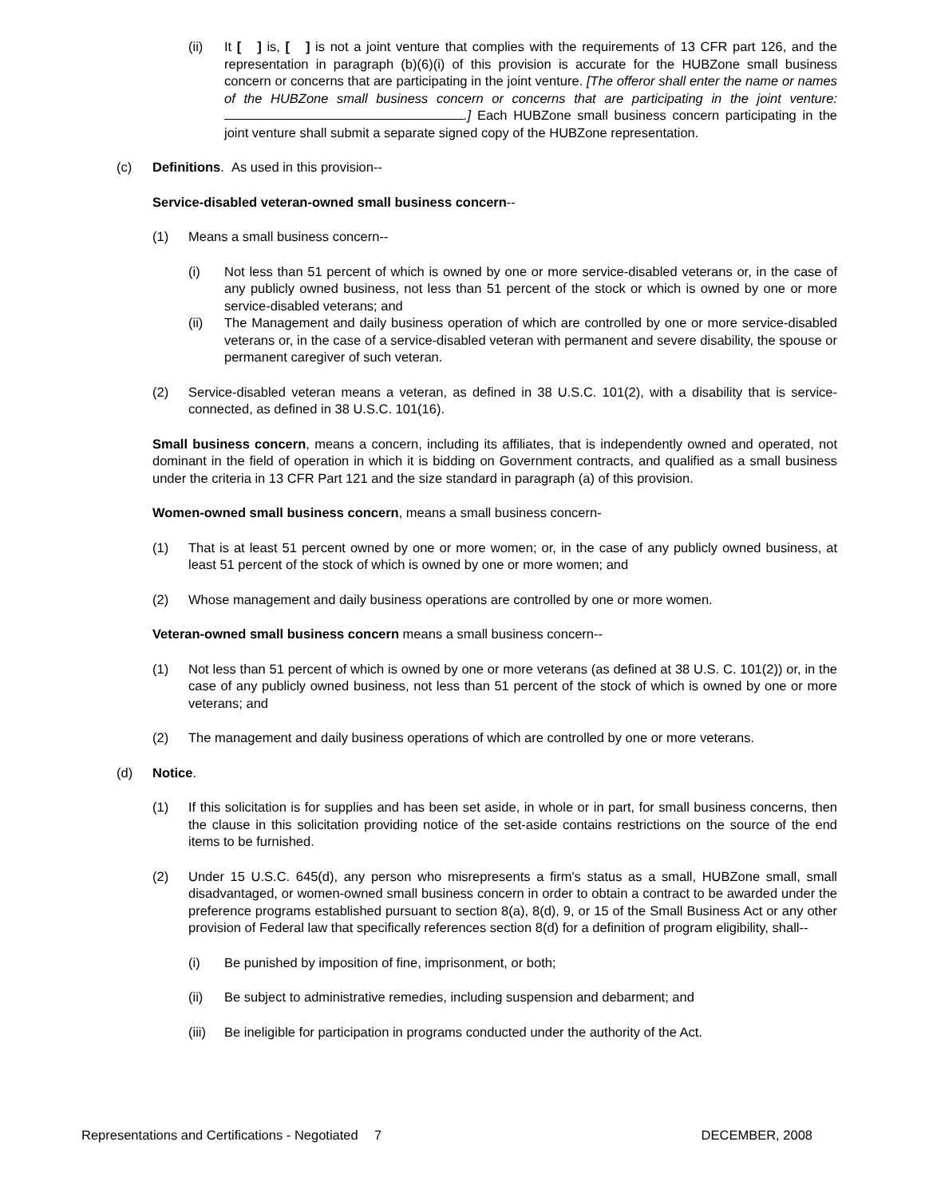(ii) It [ ] is, [ ] is not a joint venture that complies with the requirements of 13 CFR part 126, and the representation in paragraph (b)(6)(i) of this provision is accurate for the HUBZone small business concern or concerns that are participating in the joint venture. [The offeror shall enter the name or names of the HUBZone small business concern or concerns that are participating in the joint venture: .] Each HUBZone small business concern participating in the joint venture shall submit a separate signed copy of the HUBZone representation.
(c) Definitions. As used in this provision--
Service-disabled veteran-owned small business concern--
(1) Means a small business concern--
(i) Not less than 51 percent of which is owned by one or more service-disabled veterans or, in the case of any publicly owned business, not less than 51 percent of the stock or which is owned by one or more service-disabled veterans; and
(ii) The Management and daily business operation of which are controlled by one or more service-disabled veterans or, in the case of a service-disabled veteran with permanent and severe disability, the spouse or permanent caregiver of such veteran.
(2) Service-disabled veteran means a veteran, as defined in 38 U.S.C. 101(2), with a disability that is service-connected, as defined in 38 U.S.C. 101(16).
Small business concern, means a concern, including its affiliates, that is independently owned and operated, not dominant in the field of operation in which it is bidding on Government contracts, and qualified as a small business under the criteria in 13 CFR Part 121 and the size standard in paragraph (a) of this provision.
Women-owned small business concern, means a small business concern-
(1) That is at least 51 percent owned by one or more women; or, in the case of any publicly owned business, at least 51 percent of the stock of which is owned by one or more women; and
(2) Whose management and daily business operations are controlled by one or more women.
Veteran-owned small business concern means a small business concern--
(1) Not less than 51 percent of which is owned by one or more veterans (as defined at 38 U.S. C. 101(2)) or, in the case of any publicly owned business, not less than 51 percent of the stock of which is owned by one or more veterans; and
(2) The management and daily business operations of which are controlled by one or more veterans.
(d) Notice.
(1) If this solicitation is for supplies and has been set aside, in whole or in part, for small business concerns, then the clause in this solicitation providing notice of the set-aside contains restrictions on the source of the end items to be furnished.
(2) Under 15 U.S.C. 645(d), any person who misrepresents a firm's status as a small, HUBZone small, small disadvantaged, or women-owned small business concern in order to obtain a contract to be awarded under the preference programs established pursuant to section 8(a), 8(d), 9, or 15 of the Small Business Act or any other provision of Federal law that specifically references section 8(d) for a definition of program eligibility, shall--
(i) Be punished by imposition of fine, imprisonment, or both;
(ii) Be subject to administrative remedies, including suspension and debarment; and
(iii) Be ineligible for participation in programs conducted under the authority of the Act.
Representations and Certifications - Negotiated 7 DECEMBER, 2008